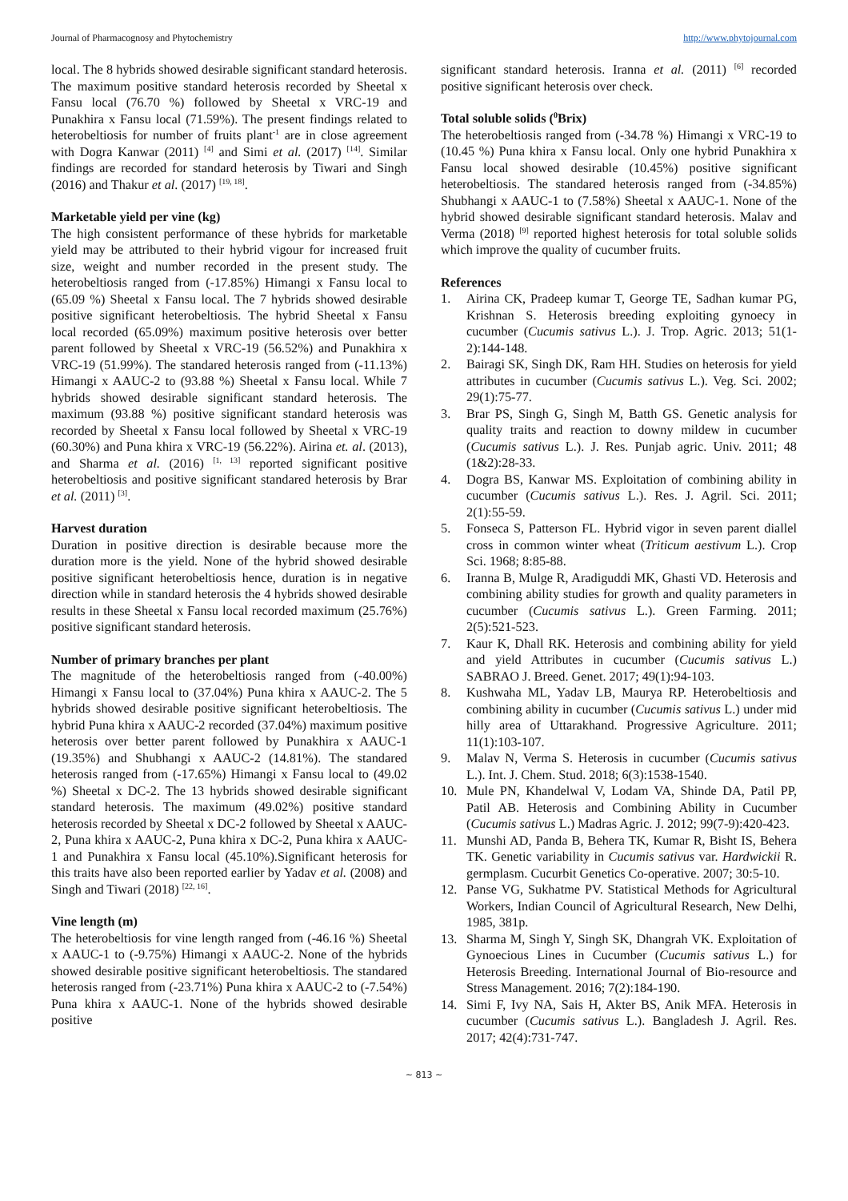Journal of Pharmacognosy and Phytochemistry http://www.phytojournal.com
local. The 8 hybrids showed desirable significant standard heterosis. The maximum positive standard heterosis recorded by Sheetal x Fansu local (76.70 %) followed by Sheetal x VRC-19 and Punakhira x Fansu local (71.59%). The present findings related to heterobeltiosis for number of fruits plant<sup>-1</sup> are in close agreement with Dogra Kanwar (2011) <sup>[4]</sup> and Simi et al. (2017) <sup>[14]</sup>. Similar findings are recorded for standard heterosis by Tiwari and Singh (2016) and Thakur et al. (2017) <sup>[19, 18]</sup>.
Marketable yield per vine (kg)
The high consistent performance of these hybrids for marketable yield may be attributed to their hybrid vigour for increased fruit size, weight and number recorded in the present study. The heterobeltiosis ranged from (-17.85%) Himangi x Fansu local to (65.09 %) Sheetal x Fansu local. The 7 hybrids showed desirable positive significant heterobeltiosis. The hybrid Sheetal x Fansu local recorded (65.09%) maximum positive heterosis over better parent followed by Sheetal x VRC-19 (56.52%) and Punakhira x VRC-19 (51.99%). The standared heterosis ranged from (-11.13%) Himangi x AAUC-2 to (93.88 %) Sheetal x Fansu local. While 7 hybrids showed desirable significant standard heterosis. The maximum (93.88 %) positive significant standard heterosis was recorded by Sheetal x Fansu local followed by Sheetal x VRC-19 (60.30%) and Puna khira x VRC-19 (56.22%). Airina et. al. (2013), and Sharma et al. (2016) <sup>[1, 13]</sup> reported significant positive heterobeltiosis and positive significant standared heterosis by Brar et al. (2011) <sup>[3]</sup>.
Harvest duration
Duration in positive direction is desirable because more the duration more is the yield. None of the hybrid showed desirable positive significant heterobeltiosis hence, duration is in negative direction while in standard heterosis the 4 hybrids showed desirable results in these Sheetal x Fansu local recorded maximum (25.76%) positive significant standard heterosis.
Number of primary branches per plant
The magnitude of the heterobeltiosis ranged from (-40.00%) Himangi x Fansu local to (37.04%) Puna khira x AAUC-2. The 5 hybrids showed desirable positive significant heterobeltiosis. The hybrid Puna khira x AAUC-2 recorded (37.04%) maximum positive heterosis over better parent followed by Punakhira x AAUC-1 (19.35%) and Shubhangi x AAUC-2 (14.81%). The standared heterosis ranged from (-17.65%) Himangi x Fansu local to (49.02 %) Sheetal x DC-2. The 13 hybrids showed desirable significant standard heterosis. The maximum (49.02%) positive standard heterosis recorded by Sheetal x DC-2 followed by Sheetal x AAUC-2, Puna khira x AAUC-2, Puna khira x DC-2, Puna khira x AAUC-1 and Punakhira x Fansu local (45.10%).Significant heterosis for this traits have also been reported earlier by Yadav et al. (2008) and Singh and Tiwari (2018) <sup>[22, 16]</sup>.
Vine length (m)
The heterobeltiosis for vine length ranged from (-46.16 %) Sheetal x AAUC-1 to (-9.75%) Himangi x AAUC-2. None of the hybrids showed desirable positive significant heterobeltiosis. The standared heterosis ranged from (-23.71%) Puna khira x AAUC-2 to (-7.54%) Puna khira x AAUC-1. None of the hybrids showed desirable positive
significant standard heterosis. Iranna et al. (2011) <sup>[6]</sup> recorded positive significant heterosis over check.
Total soluble solids (<sup>0</sup>Brix)
The heterobeltiosis ranged from (-34.78 %) Himangi x VRC-19 to (10.45 %) Puna khira x Fansu local. Only one hybrid Punakhira x Fansu local showed desirable (10.45%) positive significant heterobeltiosis. The standared heterosis ranged from (-34.85%) Shubhangi x AAUC-1 to (7.58%) Sheetal x AAUC-1. None of the hybrid showed desirable significant standard heterosis. Malav and Verma (2018) <sup>[9]</sup> reported highest heterosis for total soluble solids which improve the quality of cucumber fruits.
References
1. Airina CK, Pradeep kumar T, George TE, Sadhan kumar PG, Krishnan S. Heterosis breeding exploiting gynoecy in cucumber (Cucumis sativus L.). J. Trop. Agric. 2013; 51(1-2):144-148.
2. Bairagi SK, Singh DK, Ram HH. Studies on heterosis for yield attributes in cucumber (Cucumis sativus L.). Veg. Sci. 2002; 29(1):75-77.
3. Brar PS, Singh G, Singh M, Batth GS. Genetic analysis for quality traits and reaction to downy mildew in cucumber (Cucumis sativus L.). J. Res. Punjab agric. Univ. 2011; 48 (1&2):28-33.
4. Dogra BS, Kanwar MS. Exploitation of combining ability in cucumber (Cucumis sativus L.). Res. J. Agril. Sci. 2011; 2(1):55-59.
5. Fonseca S, Patterson FL. Hybrid vigor in seven parent diallel cross in common winter wheat (Triticum aestivum L.). Crop Sci. 1968; 8:85-88.
6. Iranna B, Mulge R, Aradiguddi MK, Ghasti VD. Heterosis and combining ability studies for growth and quality parameters in cucumber (Cucumis sativus L.). Green Farming. 2011; 2(5):521-523.
7. Kaur K, Dhall RK. Heterosis and combining ability for yield and yield Attributes in cucumber (Cucumis sativus L.) SABRAO J. Breed. Genet. 2017; 49(1):94-103.
8. Kushwaha ML, Yadav LB, Maurya RP. Heterobeltiosis and combining ability in cucumber (Cucumis sativus L.) under mid hilly area of Uttarakhand. Progressive Agriculture. 2011; 11(1):103-107.
9. Malav N, Verma S. Heterosis in cucumber (Cucumis sativus L.). Int. J. Chem. Stud. 2018; 6(3):1538-1540.
10. Mule PN, Khandelwal V, Lodam VA, Shinde DA, Patil PP, Patil AB. Heterosis and Combining Ability in Cucumber (Cucumis sativus L.) Madras Agric. J. 2012; 99(7-9):420-423.
11. Munshi AD, Panda B, Behera TK, Kumar R, Bisht IS, Behera TK. Genetic variability in Cucumis sativus var. Hardwickii R. germplasm. Cucurbit Genetics Co-operative. 2007; 30:5-10.
12. Panse VG, Sukhatme PV. Statistical Methods for Agricultural Workers, Indian Council of Agricultural Research, New Delhi, 1985, 381p.
13. Sharma M, Singh Y, Singh SK, Dhangrah VK. Exploitation of Gynoecious Lines in Cucumber (Cucumis sativus L.) for Heterosis Breeding. International Journal of Bio-resource and Stress Management. 2016; 7(2):184-190.
14. Simi F, Ivy NA, Sais H, Akter BS, Anik MFA. Heterosis in cucumber (Cucumis sativus L.). Bangladesh J. Agril. Res. 2017; 42(4):731-747.
~ 813 ~